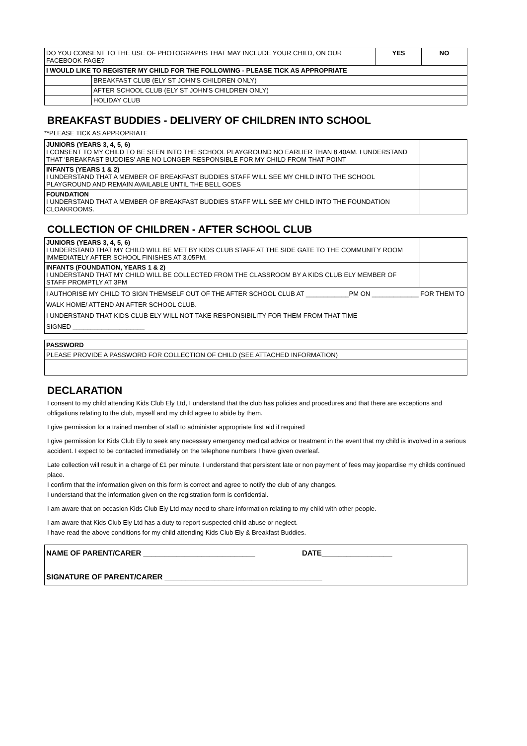| DO YOU CONSENT TO THE USE OF PHOTOGRAPHS THAT MAY INCLUDE YOUR CHILD, ON OUR FACEBOOK PAGE? | | YES | NO |
| I WOULD LIKE TO REGISTER MY CHILD FOR THE FOLLOWING - PLEASE TICK AS APPROPRIATE | | | |
| | BREAKFAST CLUB (ELY ST JOHN'S CHILDREN ONLY) | | |
| | AFTER SCHOOL CLUB (ELY ST JOHN'S CHILDREN ONLY) | | |
| | HOLIDAY CLUB | | |
BREAKFAST BUDDIES - DELIVERY OF CHILDREN INTO SCHOOL
**PLEASE TICK AS APPROPRIATE
| JUNIORS (YEARS 3, 4, 5, 6) I CONSENT TO MY CHILD TO BE SEEN INTO THE SCHOOL PLAYGROUND NO EARLIER THAN 8.40AM. I UNDERSTAND THAT 'BREAKFAST BUDDIES' ARE NO LONGER RESPONSIBLE FOR MY CHILD FROM THAT POINT | |
| INFANTS (YEARS 1 & 2) I UNDERSTAND THAT A MEMBER OF BREAKFAST BUDDIES STAFF WILL SEE MY CHILD INTO THE SCHOOL PLAYGROUND AND REMAIN AVAILABLE UNTIL THE BELL GOES | |
| FOUNDATION I UNDERSTAND THAT A MEMBER OF BREAKFAST BUDDIES STAFF WILL SEE MY CHILD INTO THE FOUNDATION CLOAKROOMS. | |
COLLECTION OF CHILDREN - AFTER SCHOOL CLUB
| JUNIORS (YEARS 3, 4, 5, 6) I UNDERSTAND THAT MY CHILD WILL BE MET BY KIDS CLUB STAFF AT THE SIDE GATE TO THE COMMUNITY ROOM IMMEDIATELY AFTER SCHOOL FINISHES AT 3.05PM. | |
| INFANTS (FOUNDATION, YEARS 1 & 2) I UNDERSTAND THAT MY CHILD WILL BE COLLECTED FROM THE CLASSROOM BY A KIDS CLUB ELY MEMBER OF STAFF PROMPTLY AT 3PM | |
| I AUTHORISE MY CHILD TO SIGN THEMSELF OUT OF THE AFTER SCHOOL CLUB AT ____________PM ON _____________ FOR THEM TO WALK HOME/ ATTEND AN AFTER SCHOOL CLUB. I UNDERSTAND THAT KIDS CLUB ELY WILL NOT TAKE RESPONSIBILITY FOR THEM FROM THAT TIME SIGNED ____________________ | |
| PASSWORD |
| PLEASE PROVIDE A PASSWORD FOR COLLECTION OF CHILD (SEE ATTACHED INFORMATION) |
DECLARATION
I consent to my child attending Kids Club Ely Ltd, I understand that the club has policies and procedures and that there are exceptions and obligations relating to the club, myself and my child agree to abide by them.
I give permission for a trained member of staff to administer appropriate first aid if required
I give permission for Kids Club Ely to seek any necessary emergency medical advice or treatment in the event that my child is involved in a serious accident. I expect to be contacted immediately on the telephone numbers I have given overleaf.
Late collection will result in a charge of £1 per minute. I understand that persistent late or non payment of fees may jeopardise my childs continued place.
I confirm that the information given on this form is correct and agree to notify the club of any changes.
I understand that the information given on the registration form is confidential.
I am aware that on occasion Kids Club Ely Ltd may need to share information relating to my child with other people.
I am aware that Kids Club Ely Ltd has a duty to report suspected child abuse or neglect.
I have read the above conditions for my child attending Kids Club Ely & Breakfast Buddies.
| NAME OF PARENT/CARER ___________________________ DATE_________________ SIGNATURE OF PARENT/CARER ______________________________________ |